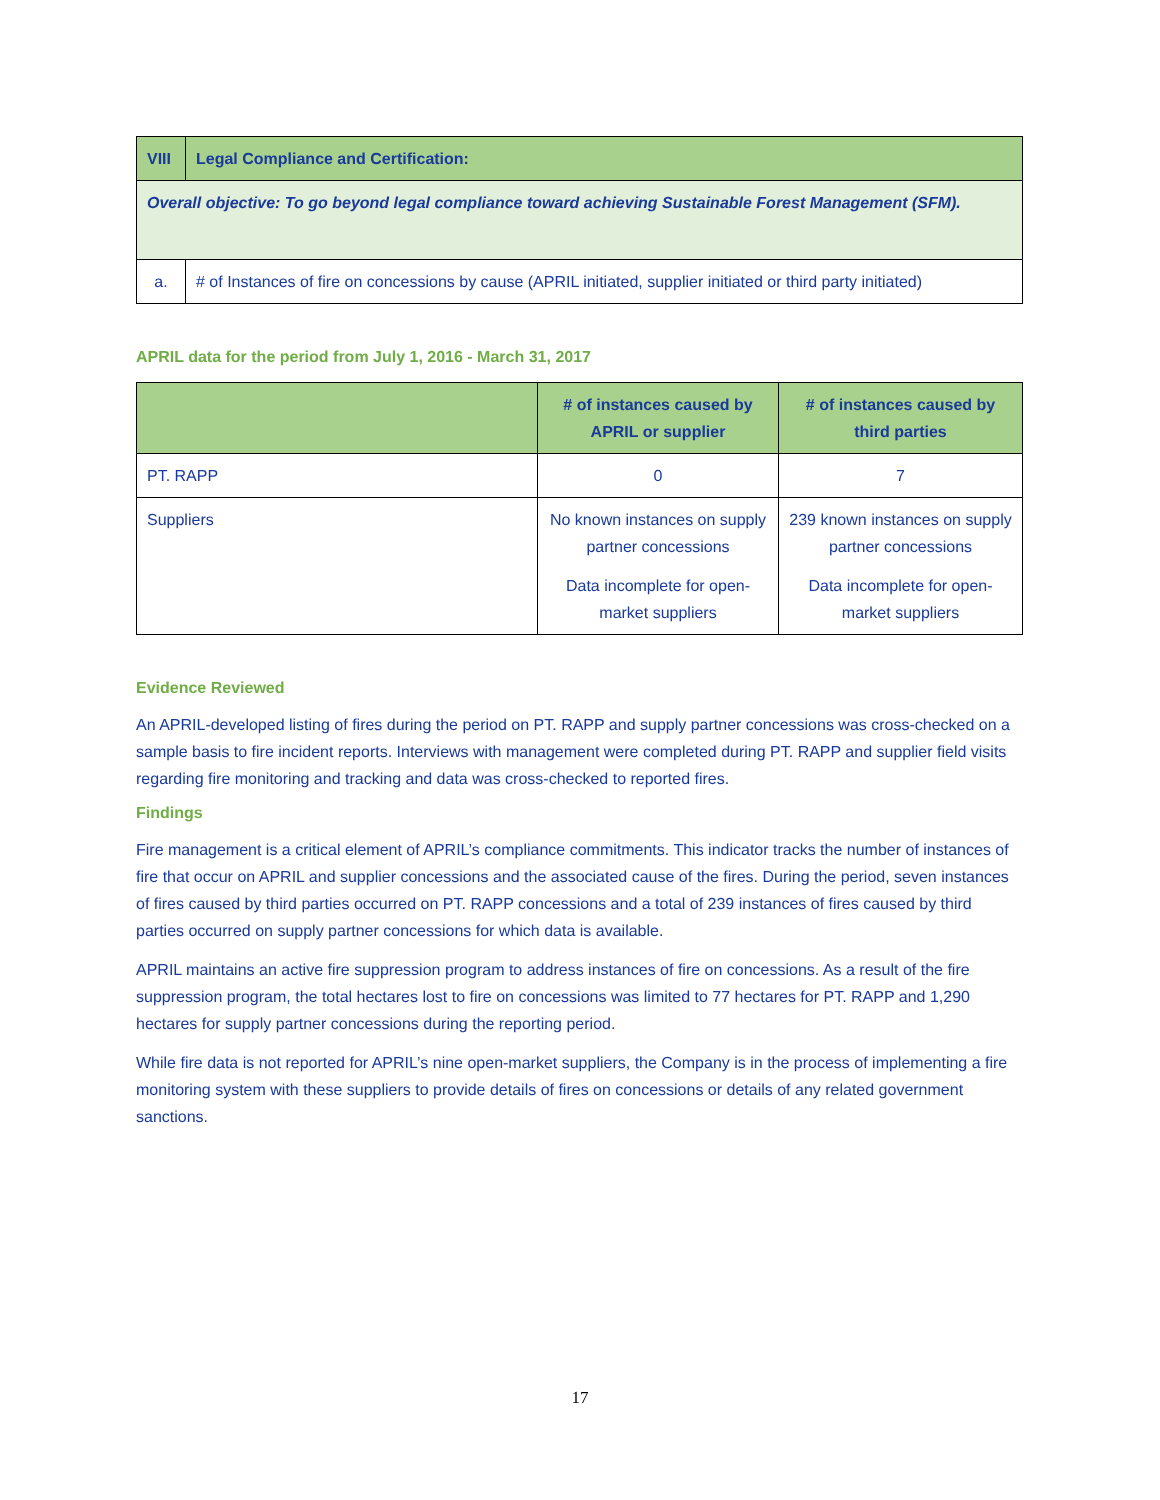| VIII | Legal Compliance and Certification: |
| --- | --- |
| Overall objective: To go beyond legal compliance toward achieving Sustainable Forest Management (SFM). | |
| a. | # of Instances of fire on concessions by cause (APRIL initiated, supplier initiated or third party initiated) |
APRIL data for the period from July 1, 2016 - March 31, 2017
| | # of instances caused by APRIL or supplier | # of instances caused by third parties |
| --- | --- | --- |
| PT. RAPP | 0 | 7 |
| Suppliers | No known instances on supply partner concessions Data incomplete for open-market suppliers | 239 known instances on supply partner concessions Data incomplete for open-market suppliers |
Evidence Reviewed
An APRIL-developed listing of fires during the period on PT. RAPP and supply partner concessions was cross-checked on a sample basis to fire incident reports. Interviews with management were completed during PT. RAPP and supplier field visits regarding fire monitoring and tracking and data was cross-checked to reported fires.
Findings
Fire management is a critical element of APRIL’s compliance commitments. This indicator tracks the number of instances of fire that occur on APRIL and supplier concessions and the associated cause of the fires. During the period, seven instances of fires caused by third parties occurred on PT. RAPP concessions and a total of 239 instances of fires caused by third parties occurred on supply partner concessions for which data is available.
APRIL maintains an active fire suppression program to address instances of fire on concessions. As a result of the fire suppression program, the total hectares lost to fire on concessions was limited to 77 hectares for PT. RAPP and 1,290 hectares for supply partner concessions during the reporting period.
While fire data is not reported for APRIL’s nine open-market suppliers, the Company is in the process of implementing a fire monitoring system with these suppliers to provide details of fires on concessions or details of any related government sanctions.
17